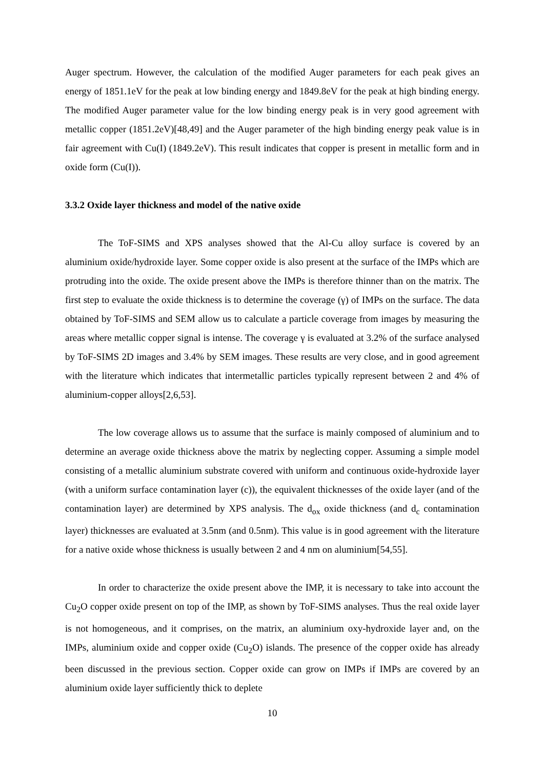Auger spectrum. However, the calculation of the modified Auger parameters for each peak gives an energy of 1851.1eV for the peak at low binding energy and 1849.8eV for the peak at high binding energy. The modified Auger parameter value for the low binding energy peak is in very good agreement with metallic copper (1851.2eV)[48,49] and the Auger parameter of the high binding energy peak value is in fair agreement with Cu(I) (1849.2eV). This result indicates that copper is present in metallic form and in oxide form (Cu(I)).
3.3.2 Oxide layer thickness and model of the native oxide
The ToF-SIMS and XPS analyses showed that the Al-Cu alloy surface is covered by an aluminium oxide/hydroxide layer. Some copper oxide is also present at the surface of the IMPs which are protruding into the oxide. The oxide present above the IMPs is therefore thinner than on the matrix. The first step to evaluate the oxide thickness is to determine the coverage (γ) of IMPs on the surface. The data obtained by ToF-SIMS and SEM allow us to calculate a particle coverage from images by measuring the areas where metallic copper signal is intense. The coverage γ is evaluated at 3.2% of the surface analysed by ToF-SIMS 2D images and 3.4% by SEM images. These results are very close, and in good agreement with the literature which indicates that intermetallic particles typically represent between 2 and 4% of aluminium-copper alloys[2,6,53].
The low coverage allows us to assume that the surface is mainly composed of aluminium and to determine an average oxide thickness above the matrix by neglecting copper. Assuming a simple model consisting of a metallic aluminium substrate covered with uniform and continuous oxide-hydroxide layer (with a uniform surface contamination layer (c)), the equivalent thicknesses of the oxide layer (and of the contamination layer) are determined by XPS analysis. The d<sub>ox</sub> oxide thickness (and d<sub>c</sub> contamination layer) thicknesses are evaluated at 3.5nm (and 0.5nm). This value is in good agreement with the literature for a native oxide whose thickness is usually between 2 and 4 nm on aluminium[54,55].
In order to characterize the oxide present above the IMP, it is necessary to take into account the Cu<sub>2</sub>O copper oxide present on top of the IMP, as shown by ToF-SIMS analyses. Thus the real oxide layer is not homogeneous, and it comprises, on the matrix, an aluminium oxy-hydroxide layer and, on the IMPs, aluminium oxide and copper oxide (Cu<sub>2</sub>O) islands. The presence of the copper oxide has already been discussed in the previous section. Copper oxide can grow on IMPs if IMPs are covered by an aluminium oxide layer sufficiently thick to deplete
10